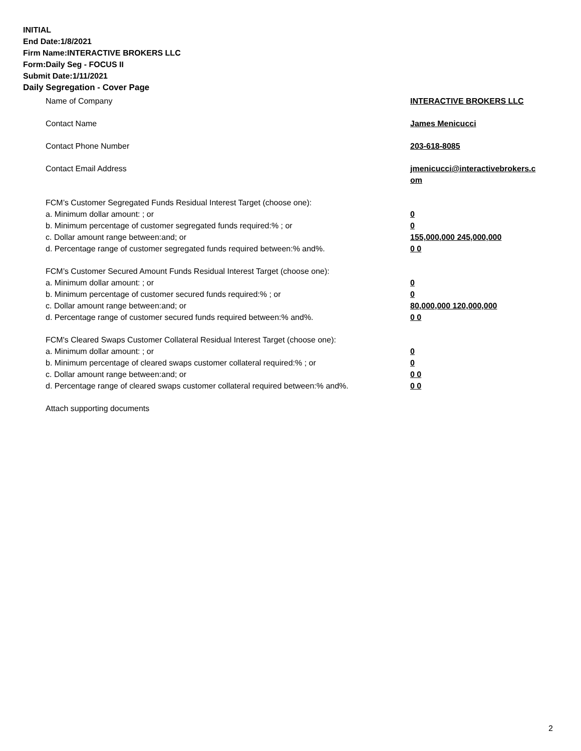INITIAL
End Date:1/8/2021
Firm Name:INTERACTIVE BROKERS LLC
Form:Daily Seg - FOCUS II
Submit Date:1/11/2021
Daily Segregation - Cover Page
Name of Company INTERACTIVE BROKERS LLC
Contact Name James Menicucci
Contact Phone Number 203-618-8085
Contact Email Address jmenicucci@interactivebrokers.c om
FCM’s Customer Segregated Funds Residual Interest Target (choose one):
a. Minimum dollar amount: ; or 0
b. Minimum percentage of customer segregated funds required:% ; or 0
c. Dollar amount range between:and; or 155,000,000 245,000,000
d. Percentage range of customer segregated funds required between:% and%. 0 0
FCM’s Customer Secured Amount Funds Residual Interest Target (choose one):
a. Minimum dollar amount: ; or 0
b. Minimum percentage of customer secured funds required:% ; or 0
c. Dollar amount range between:and; or 80,000,000 120,000,000
d. Percentage range of customer secured funds required between:% and%. 0 0
FCM's Cleared Swaps Customer Collateral Residual Interest Target (choose one):
a. Minimum dollar amount: ; or 0
b. Minimum percentage of cleared swaps customer collateral required:% ; or 0
c. Dollar amount range between:and; or 0 0
d. Percentage range of cleared swaps customer collateral required between:% and%.
0 0
Attach supporting documents
2